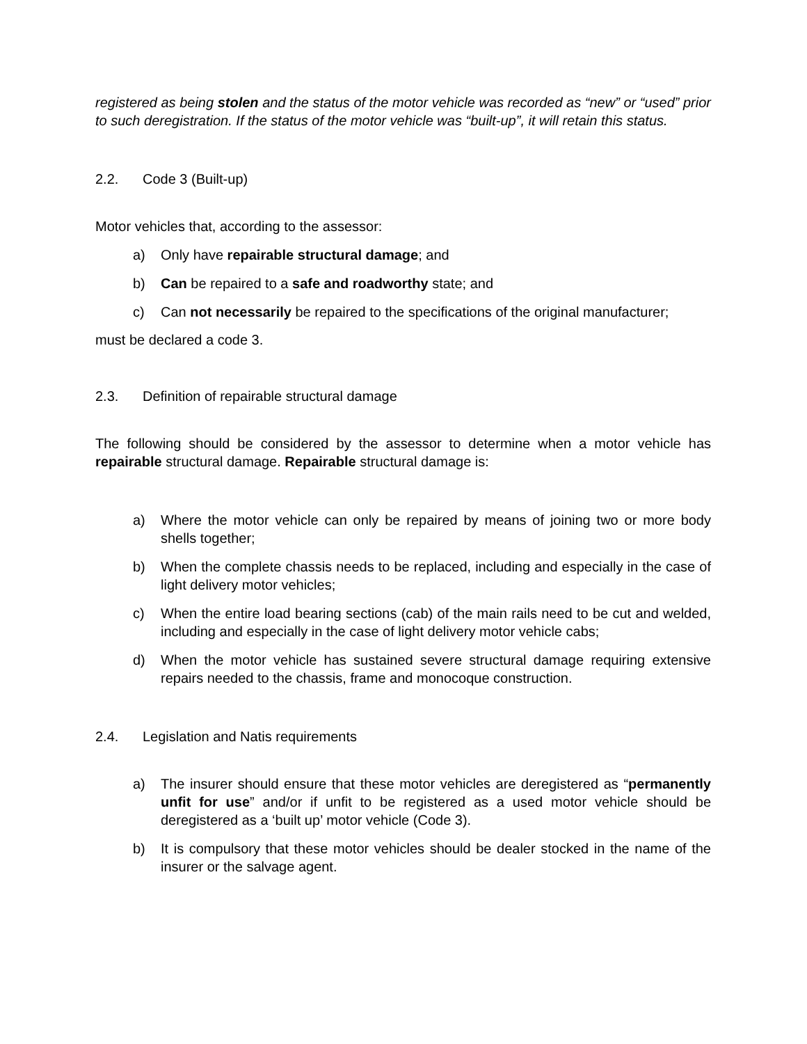registered as being stolen and the status of the motor vehicle was recorded as “new” or “used” prior to such deregistration. If the status of the motor vehicle was “built-up”, it will retain this status.
2.2. Code 3 (Built-up)
Motor vehicles that, according to the assessor:
a) Only have repairable structural damage; and
b) Can be repaired to a safe and roadworthy state; and
c) Can not necessarily be repaired to the specifications of the original manufacturer;
must be declared a code 3.
2.3. Definition of repairable structural damage
The following should be considered by the assessor to determine when a motor vehicle has repairable structural damage. Repairable structural damage is:
a) Where the motor vehicle can only be repaired by means of joining two or more body shells together;
b) When the complete chassis needs to be replaced, including and especially in the case of light delivery motor vehicles;
c) When the entire load bearing sections (cab) of the main rails need to be cut and welded, including and especially in the case of light delivery motor vehicle cabs;
d) When the motor vehicle has sustained severe structural damage requiring extensive repairs needed to the chassis, frame and monocoque construction.
2.4. Legislation and Natis requirements
a) The insurer should ensure that these motor vehicles are deregistered as “permanently unfit for use” and/or if unfit to be registered as a used motor vehicle should be deregistered as a ‘built up’ motor vehicle (Code 3).
b) It is compulsory that these motor vehicles should be dealer stocked in the name of the insurer or the salvage agent.